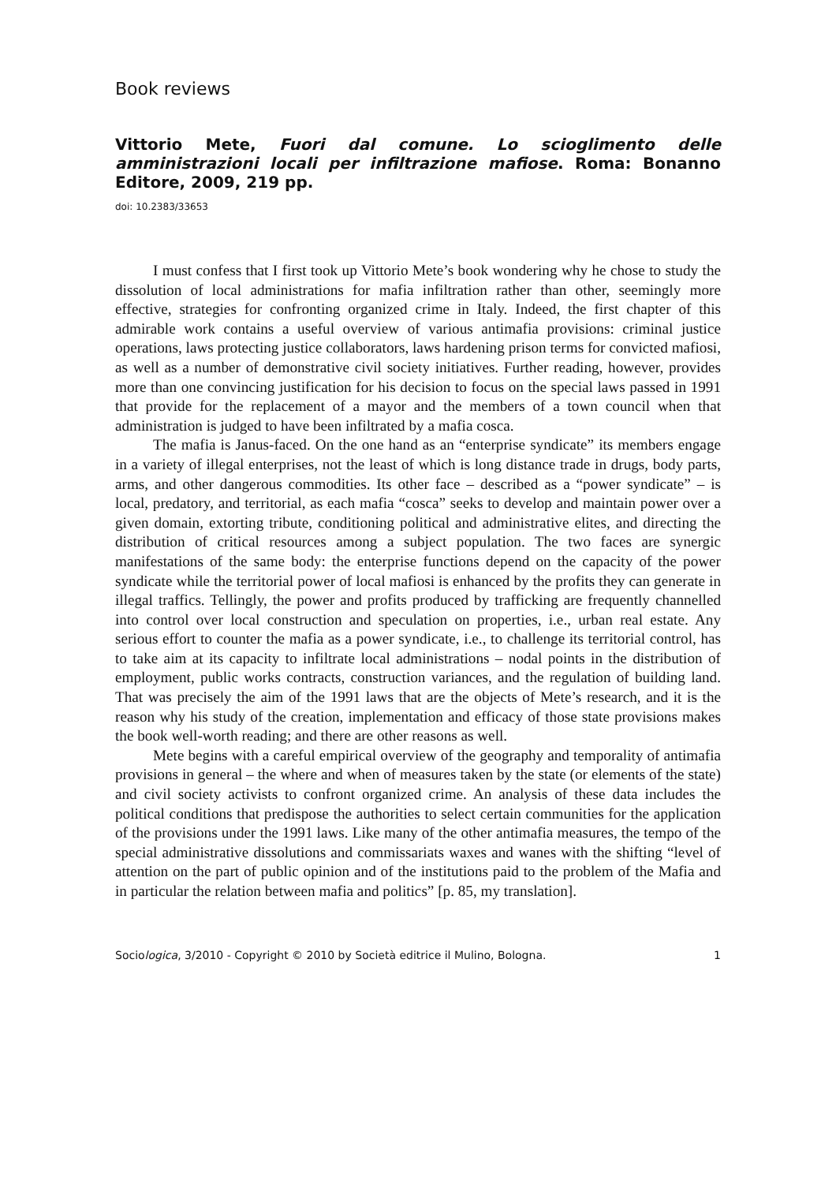Book reviews
Vittorio Mete, Fuori dal comune. Lo scioglimento delle amministrazioni locali per infiltrazione mafiose. Roma: Bonanno Editore, 2009, 219 pp.
doi: 10.2383/33653
I must confess that I first took up Vittorio Mete’s book wondering why he chose to study the dissolution of local administrations for mafia infiltration rather than other, seemingly more effective, strategies for confronting organized crime in Italy. Indeed, the first chapter of this admirable work contains a useful overview of various antimafia provisions: criminal justice operations, laws protecting justice collaborators, laws hardening prison terms for convicted mafiosi, as well as a number of demonstrative civil society initiatives. Further reading, however, provides more than one convincing justification for his decision to focus on the special laws passed in 1991 that provide for the replacement of a mayor and the members of a town council when that administration is judged to have been infiltrated by a mafia cosca.
The mafia is Janus-faced. On the one hand as an “enterprise syndicate” its members engage in a variety of illegal enterprises, not the least of which is long distance trade in drugs, body parts, arms, and other dangerous commodities. Its other face – described as a “power syndicate” – is local, predatory, and territorial, as each mafia “cosca” seeks to develop and maintain power over a given domain, extorting tribute, conditioning political and administrative elites, and directing the distribution of critical resources among a subject population. The two faces are synergic manifestations of the same body: the enterprise functions depend on the capacity of the power syndicate while the territorial power of local mafiosi is enhanced by the profits they can generate in illegal traffics. Tellingly, the power and profits produced by trafficking are frequently channelled into control over local construction and speculation on properties, i.e., urban real estate. Any serious effort to counter the mafia as a power syndicate, i.e., to challenge its territorial control, has to take aim at its capacity to infiltrate local administrations – nodal points in the distribution of employment, public works contracts, construction variances, and the regulation of building land. That was precisely the aim of the 1991 laws that are the objects of Mete’s research, and it is the reason why his study of the creation, implementation and efficacy of those state provisions makes the book well-worth reading; and there are other reasons as well.
Mete begins with a careful empirical overview of the geography and temporality of antimafia provisions in general – the where and when of measures taken by the state (or elements of the state) and civil society activists to confront organized crime. An analysis of these data includes the political conditions that predispose the authorities to select certain communities for the application of the provisions under the 1991 laws. Like many of the other antimafia measures, the tempo of the special administrative dissolutions and commissariats waxes and wanes with the shifting “level of attention on the part of public opinion and of the institutions paid to the problem of the Mafia and in particular the relation between mafia and politics” [p. 85, my translation].
Sociologica, 3/2010 - Copyright © 2010 by Società editrice il Mulino, Bologna. 1